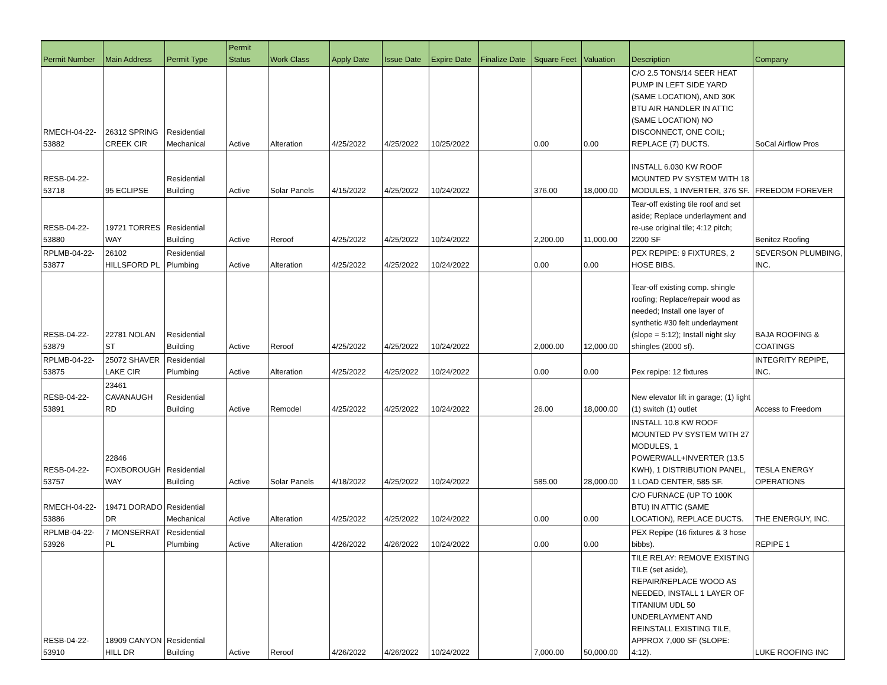| Permit Number | Main Address | Permit Type | Permit Status | Work Class | Apply Date | Issue Date | Expire Date | Finalize Date | Square Feet | Valuation | Description | Company |
| --- | --- | --- | --- | --- | --- | --- | --- | --- | --- | --- | --- | --- |
| RMECH-04-22- 53882 | 26312 SPRING CREEK CIR | Residential Mechanical | Active | Alteration | 4/25/2022 | 4/25/2022 | 10/25/2022 | | 0.00 | 0.00 | C/O 2.5 TONS/14 SEER HEAT PUMP IN LEFT SIDE YARD (SAME LOCATION), AND 30K BTU AIR HANDLER IN ATTIC (SAME LOCATION) NO DISCONNECT, ONE COIL; REPLACE (7) DUCTS. | SoCal Airflow Pros |
| RESB-04-22- 53718 | 95 ECLIPSE | Residential Building | Active | Solar Panels | 4/15/2022 | 4/25/2022 | 10/24/2022 | | 376.00 | 18,000.00 | INSTALL 6.030 KW ROOF MOUNTED PV SYSTEM WITH 18 MODULES, 1 INVERTER, 376 SF. | FREEDOM FOREVER |
| RESB-04-22- 53880 | 19721 TORRES WAY | Residential Building | Active | Reroof | 4/25/2022 | 4/25/2022 | 10/24/2022 | | 2,200.00 | 11,000.00 | Tear-off existing tile roof and set aside; Replace underlayment and re-use original tile; 4:12 pitch; 2200 SF | Benitez Roofing |
| RPLMB-04-22- 53877 | 26102 HILLSFORD PL | Residential Plumbing | Active | Alteration | 4/25/2022 | 4/25/2022 | 10/24/2022 | | 0.00 | 0.00 | PEX REPIPE: 9 FIXTURES, 2 HOSE BIBS. | SEVERSON PLUMBING, INC. |
| RESB-04-22- 53879 | 22781 NOLAN ST | Residential Building | Active | Reroof | 4/25/2022 | 4/25/2022 | 10/24/2022 | | 2,000.00 | 12,000.00 | Tear-off existing comp. shingle roofing; Replace/repair wood as needed; Install one layer of synthetic #30 felt underlayment (slope = 5:12); Install night sky shingles (2000 sf). | BAJA ROOFING & COATINGS |
| RPLMB-04-22- 53875 | 25072 SHAVER LAKE CIR | Residential Plumbing | Active | Alteration | 4/25/2022 | 4/25/2022 | 10/24/2022 | | 0.00 | 0.00 | Pex repipe: 12 fixtures | INTEGRITY REPIPE, INC. |
| RESB-04-22- 53891 | 23461 CAVANAUGH RD | Residential Building | Active | Remodel | 4/25/2022 | 4/25/2022 | 10/24/2022 | | 26.00 | 18,000.00 | New elevator lift in garage; (1) light (1) switch (1) outlet | Access to Freedom |
| RESB-04-22- 53757 | 22846 FOXBOROUGH WAY | Residential Building | Active | Solar Panels | 4/18/2022 | 4/25/2022 | 10/24/2022 | | 585.00 | 28,000.00 | INSTALL 10.8 KW ROOF MOUNTED PV SYSTEM WITH 27 MODULES, 1 POWERWALL+INVERTER (13.5 KWH), 1 DISTRIBUTION PANEL, 1 LOAD CENTER, 585 SF. | TESLA ENERGY OPERATIONS |
| RMECH-04-22- 53886 | 19471 DORADO DR | Residential Mechanical | Active | Alteration | 4/25/2022 | 4/25/2022 | 10/24/2022 | | 0.00 | 0.00 | C/O FURNACE (UP TO 100K BTU) IN ATTIC (SAME LOCATION), REPLACE DUCTS. | THE ENERGUY, INC. |
| RPLMB-04-22- 53926 | 7 MONSERRAT PL | Residential Plumbing | Active | Alteration | 4/26/2022 | 4/26/2022 | 10/24/2022 | | 0.00 | 0.00 | PEX Repipe (16 fixtures & 3 hose bibbs). | REPIPE 1 |
| RESB-04-22- 53910 | 18909 CANYON HILL DR | Residential Building | Active | Reroof | 4/26/2022 | 4/26/2022 | 10/24/2022 | | 7,000.00 | 50,000.00 | TILE RELAY: REMOVE EXISTING TILE (set aside), REPAIR/REPLACE WOOD AS NEEDED, INSTALL 1 LAYER OF TITANIUM UDL 50 UNDERLAYMENT AND REINSTALL EXISTING TILE, APPROX 7,000 SF (SLOPE: 4:12). | LUKE ROOFING INC |